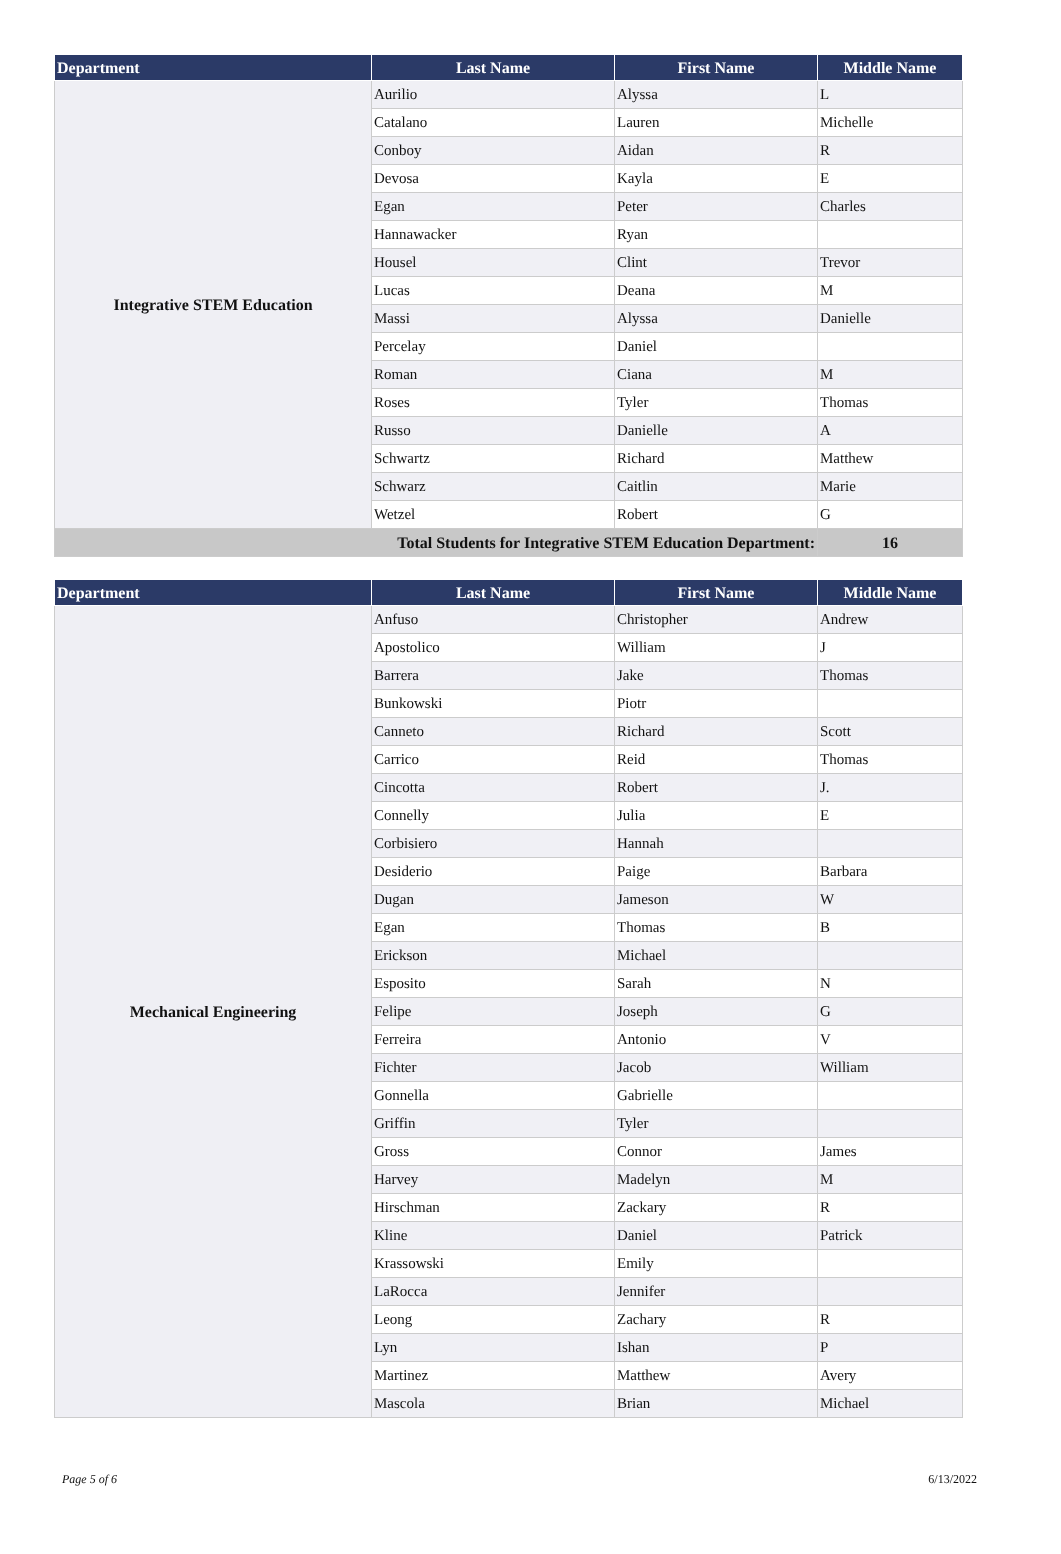| Department | Last Name | First Name | Middle Name |
| --- | --- | --- | --- |
| Integrative STEM Education | Aurilio | Alyssa | L |
| | Catalano | Lauren | Michelle |
| | Conboy | Aidan | R |
| | Devosa | Kayla | E |
| | Egan | Peter | Charles |
| | Hannawacker | Ryan | |
| | Housel | Clint | Trevor |
| | Lucas | Deana | M |
| | Massi | Alyssa | Danielle |
| | Percelay | Daniel | |
| | Roman | Ciana | M |
| | Roses | Tyler | Thomas |
| | Russo | Danielle | A |
| | Schwartz | Richard | Matthew |
| | Schwarz | Caitlin | Marie |
| | Wetzel | Robert | G |
| Total Students for Integrative STEM Education Department: | | | 16 |
| Department | Last Name | First Name | Middle Name |
| --- | --- | --- | --- |
| Mechanical Engineering | Anfuso | Christopher | Andrew |
| | Apostolico | William | J |
| | Barrera | Jake | Thomas |
| | Bunkowski | Piotr | |
| | Canneto | Richard | Scott |
| | Carrico | Reid | Thomas |
| | Cincotta | Robert | J. |
| | Connelly | Julia | E |
| | Corbisiero | Hannah | |
| | Desiderio | Paige | Barbara |
| | Dugan | Jameson | W |
| | Egan | Thomas | B |
| | Erickson | Michael | |
| | Esposito | Sarah | N |
| | Felipe | Joseph | G |
| | Ferreira | Antonio | V |
| | Fichter | Jacob | William |
| | Gonnella | Gabrielle | |
| | Griffin | Tyler | |
| | Gross | Connor | James |
| | Harvey | Madelyn | M |
| | Hirschman | Zackary | R |
| | Kline | Daniel | Patrick |
| | Krassowski | Emily | |
| | LaRocca | Jennifer | |
| | Leong | Zachary | R |
| | Lyn | Ishan | P |
| | Martinez | Matthew | Avery |
| | Mascola | Brian | Michael |
Page 5 of 6 6/13/2022